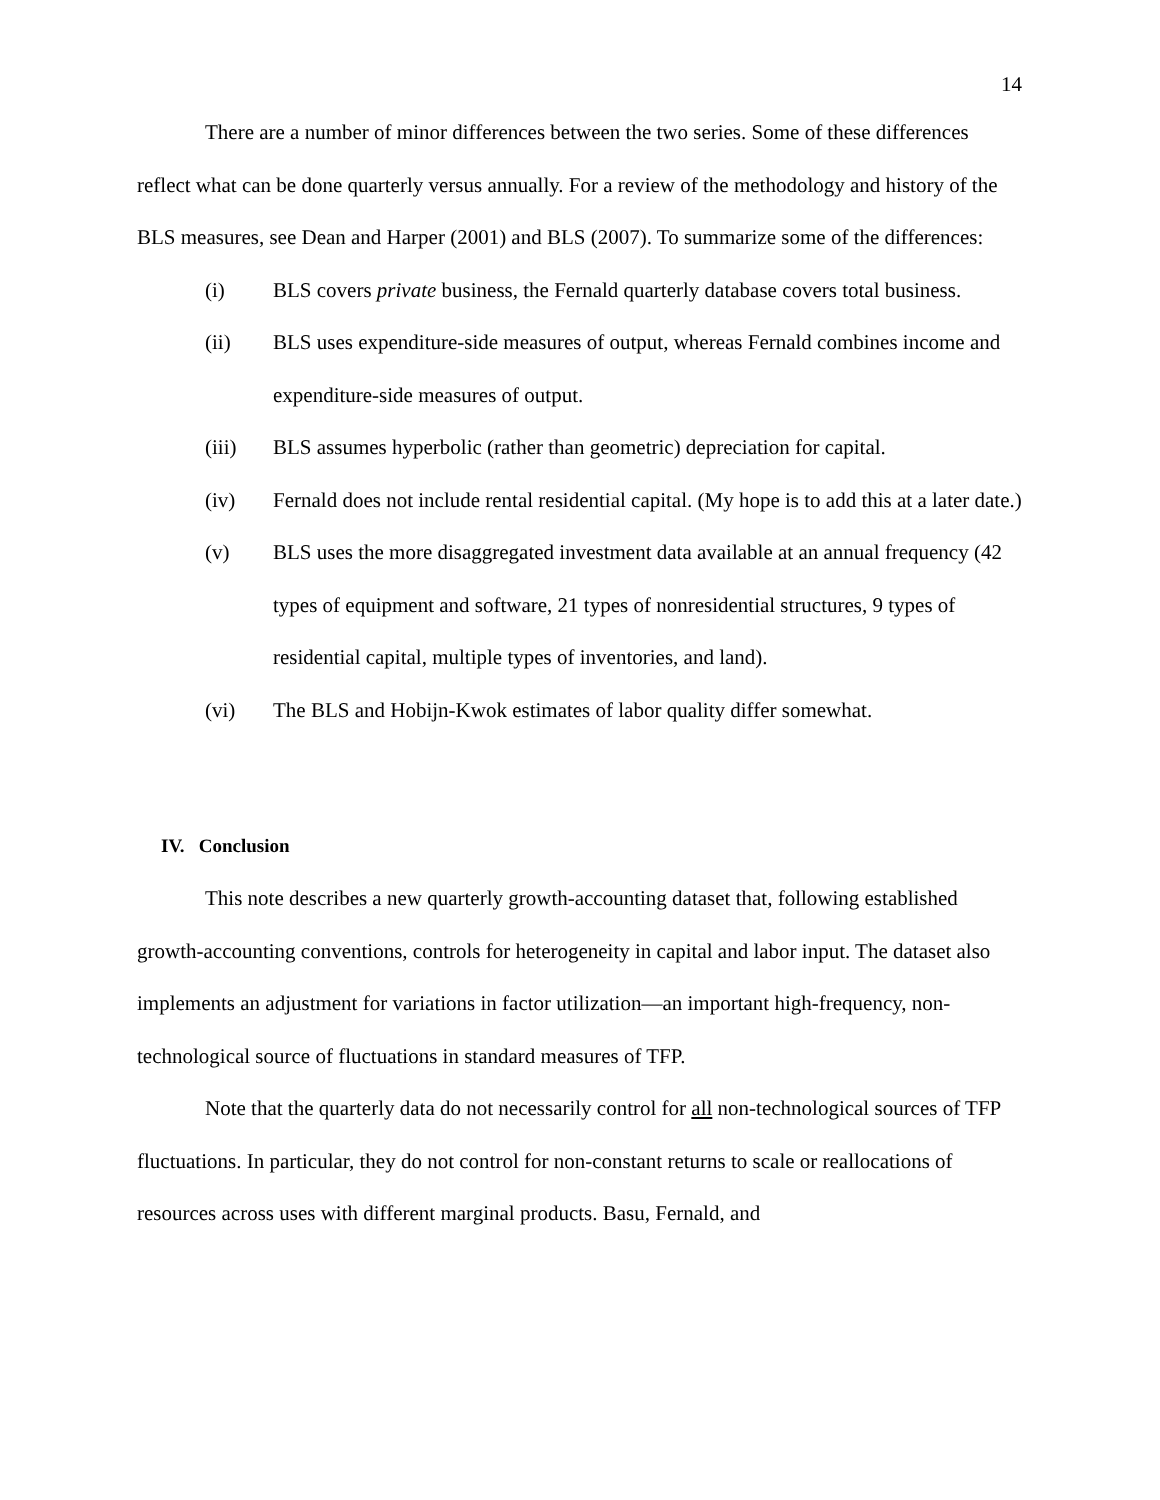14
There are a number of minor differences between the two series. Some of these differences reflect what can be done quarterly versus annually. For a review of the methodology and history of the BLS measures, see Dean and Harper (2001) and BLS (2007). To summarize some of the differences:
(i) BLS covers private business, the Fernald quarterly database covers total business.
(ii) BLS uses expenditure-side measures of output, whereas Fernald combines income and expenditure-side measures of output.
(iii) BLS assumes hyperbolic (rather than geometric) depreciation for capital.
(iv) Fernald does not include rental residential capital. (My hope is to add this at a later date.)
(v) BLS uses the more disaggregated investment data available at an annual frequency (42 types of equipment and software, 21 types of nonresidential structures, 9 types of residential capital, multiple types of inventories, and land).
(vi) The BLS and Hobijn-Kwok estimates of labor quality differ somewhat.
IV. Conclusion
This note describes a new quarterly growth-accounting dataset that, following established growth-accounting conventions, controls for heterogeneity in capital and labor input. The dataset also implements an adjustment for variations in factor utilization—an important high-frequency, non-technological source of fluctuations in standard measures of TFP.
Note that the quarterly data do not necessarily control for all non-technological sources of TFP fluctuations. In particular, they do not control for non-constant returns to scale or reallocations of resources across uses with different marginal products. Basu, Fernald, and